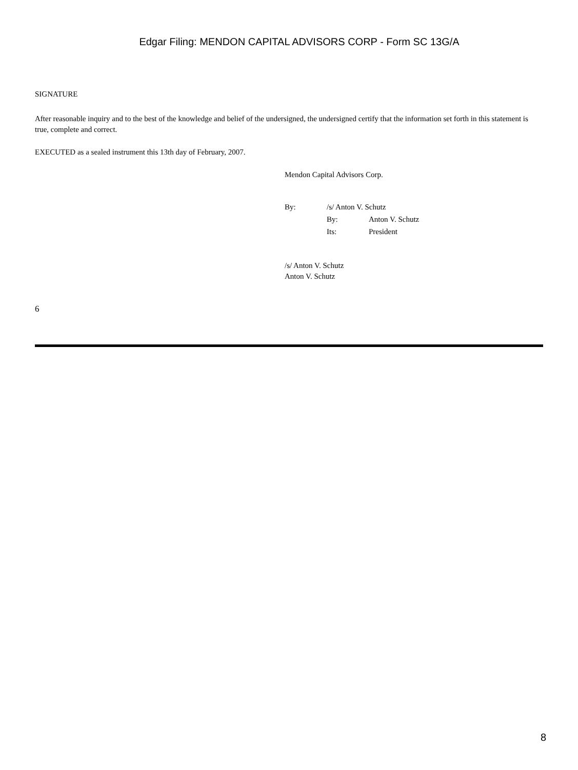Edgar Filing: MENDON CAPITAL ADVISORS CORP - Form SC 13G/A
SIGNATURE
After reasonable inquiry and to the best of the knowledge and belief of the undersigned, the undersigned certify that the information set forth in this statement is true, complete and correct.
EXECUTED as a sealed instrument this 13th day of February, 2007.
Mendon Capital Advisors Corp.
| By: | /s/ Anton V. Schutz | |
| | By: | Anton V. Schutz |
| | Its: | President |
/s/ Anton V. Schutz
Anton V. Schutz
6
8